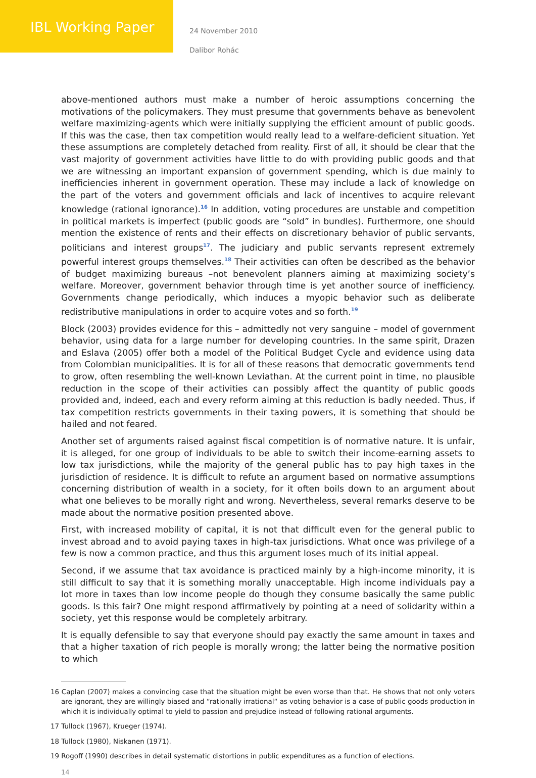IBL Working Paper
24 November 2010
Dalibor Rohác
above-mentioned authors must make a number of heroic assumptions concerning the motivations of the policymakers. They must presume that governments behave as benevolent welfare maximizing-agents which were initially supplying the efficient amount of public goods. If this was the case, then tax competition would really lead to a welfare-deficient situation. Yet these assumptions are completely detached from reality. First of all, it should be clear that the vast majority of government activities have little to do with providing public goods and that we are witnessing an important expansion of government spending, which is due mainly to inefficiencies inherent in government operation. These may include a lack of knowledge on the part of the voters and government officials and lack of incentives to acquire relevant knowledge (rational ignorance).<sup>16</sup> In addition, voting procedures are unstable and competition in political markets is imperfect (public goods are “sold” in bundles). Furthermore, one should mention the existence of rents and their effects on discretionary behavior of public servants, politicians and interest groups<sup>17</sup>. The judiciary and public servants represent extremely powerful interest groups themselves.<sup>18</sup> Their activities can often be described as the behavior of budget maximizing bureaus –not benevolent planners aiming at maximizing society’s welfare. Moreover, government behavior through time is yet another source of inefficiency. Governments change periodically, which induces a myopic behavior such as deliberate redistributive manipulations in order to acquire votes and so forth.<sup>19</sup>
Block (2003) provides evidence for this – admittedly not very sanguine – model of government behavior, using data for a large number for developing countries. In the same spirit, Drazen and Eslava (2005) offer both a model of the Political Budget Cycle and evidence using data from Colombian municipalities. It is for all of these reasons that democratic governments tend to grow, often resembling the well-known Leviathan. At the current point in time, no plausible reduction in the scope of their activities can possibly affect the quantity of public goods provided and, indeed, each and every reform aiming at this reduction is badly needed. Thus, if tax competition restricts governments in their taxing powers, it is something that should be hailed and not feared.
Another set of arguments raised against fiscal competition is of normative nature. It is unfair, it is alleged, for one group of individuals to be able to switch their income-earning assets to low tax jurisdictions, while the majority of the general public has to pay high taxes in the jurisdiction of residence. It is difficult to refute an argument based on normative assumptions concerning distribution of wealth in a society, for it often boils down to an argument about what one believes to be morally right and wrong. Nevertheless, several remarks deserve to be made about the normative position presented above.
First, with increased mobility of capital, it is not that difficult even for the general public to invest abroad and to avoid paying taxes in high-tax jurisdictions. What once was privilege of a few is now a common practice, and thus this argument loses much of its initial appeal.
Second, if we assume that tax avoidance is practiced mainly by a high-income minority, it is still difficult to say that it is something morally unacceptable. High income individuals pay a lot more in taxes than low income people do though they consume basically the same public goods. Is this fair? One might respond affirmatively by pointing at a need of solidarity within a society, yet this response would be completely arbitrary.
It is equally defensible to say that everyone should pay exactly the same amount in taxes and that a higher taxation of rich people is morally wrong; the latter being the normative position to which
16 Caplan (2007) makes a convincing case that the situation might be even worse than that. He shows that not only voters are ignorant, they are willingly biased and “rationally irrational“ as voting behavior is a case of public goods production in which it is individually optimal to yield to passion and prejudice instead of following rational arguments.
17 Tullock (1967), Krueger (1974).
18 Tullock (1980), Niskanen (1971).
19 Rogoff (1990) describes in detail systematic distortions in public expenditures as a function of elections.
14